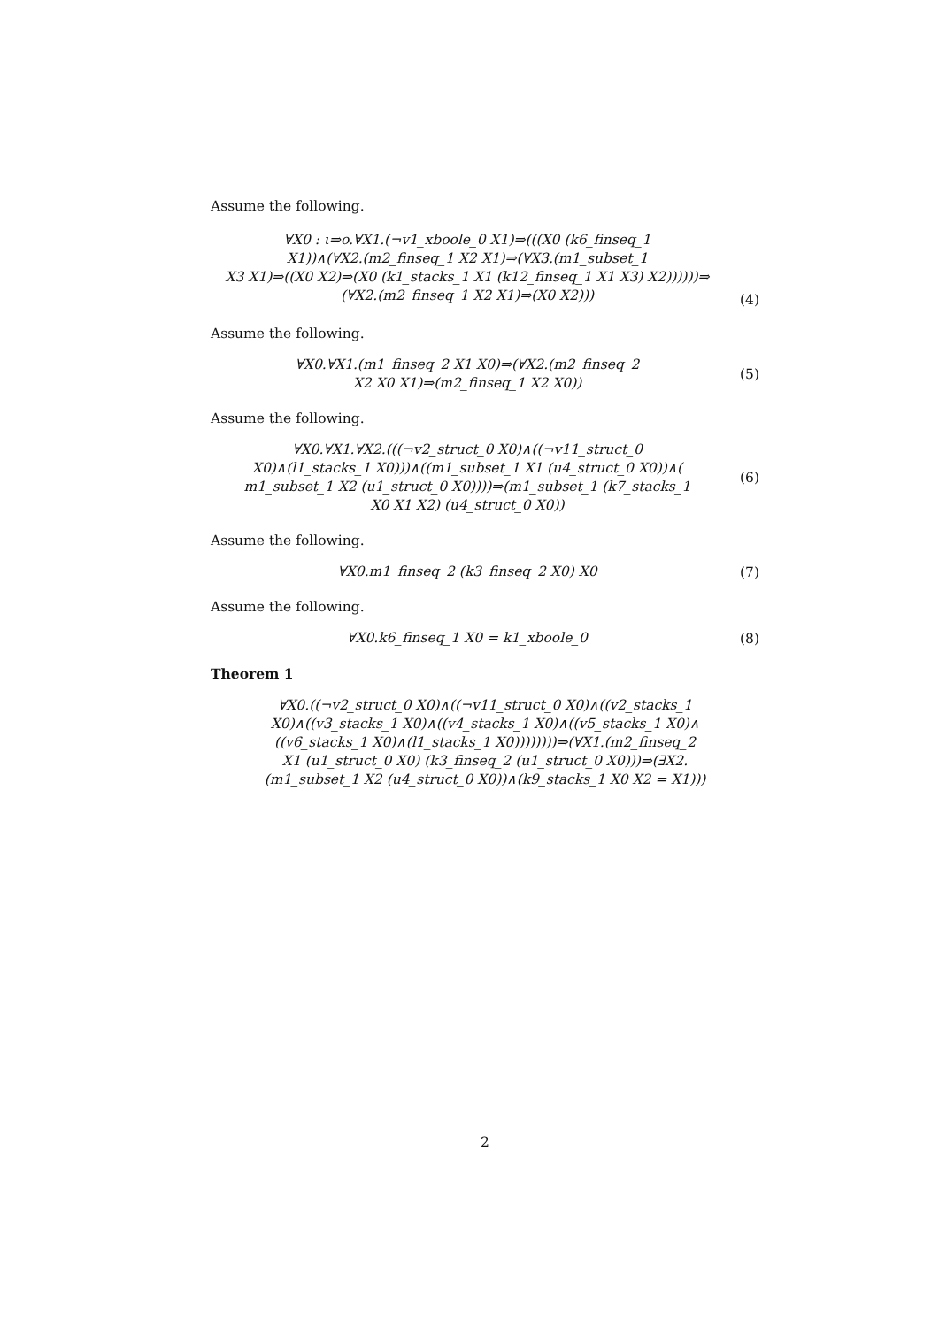Assume the following.
∀X0 : ι⇒o.∀X1.(¬v1_xboole_0 X1)⇒(((X0 (k6_finseq_1
X1))∧(∀X2.(m2_finseq_1 X2 X1)⇒(∀X3.(m1_subset_1
X3 X1)⇒((X0 X2)⇒(X0 (k1_stacks_1 X1 (k12_finseq_1 X1 X3) X2))))))⇒
(∀X2.(m2_finseq_1 X2 X1)⇒(X0 X2)))
(4)
Assume the following.
∀X0.∀X1.(m1_finseq_2 X1 X0)⇒(∀X2.(m2_finseq_2
X2 X0 X1)⇒(m2_finseq_1 X2 X0))
(5)
Assume the following.
∀X0.∀X1.∀X2.(((¬v2_struct_0 X0)∧((¬v11_struct_0
X0)∧(l1_stacks_1 X0)))∧((m1_subset_1 X1 (u4_struct_0 X0))∧(
m1_subset_1 X2 (u1_struct_0 X0))))⇒(m1_subset_1 (k7_stacks_1
X0 X1 X2) (u4_struct_0 X0))
(6)
Assume the following.
∀X0.m1_finseq_2 (k3_finseq_2 X0) X0
(7)
Assume the following.
∀X0.k6_finseq_1 X0 = k1_xboole_0
(8)
Theorem 1
∀X0.((¬v2_struct_0 X0)∧((¬v11_struct_0 X0)∧((v2_stacks_1
X0)∧((v3_stacks_1 X0)∧((v4_stacks_1 X0)∧((v5_stacks_1 X0)∧
((v6_stacks_1 X0)∧(l1_stacks_1 X0))))))))⇒(∀X1.(m2_finseq_2
X1 (u1_struct_0 X0) (k3_finseq_2 (u1_struct_0 X0)))⇒(∃X2.
(m1_subset_1 X2 (u4_struct_0 X0))∧(k9_stacks_1 X0 X2 = X1)))
2